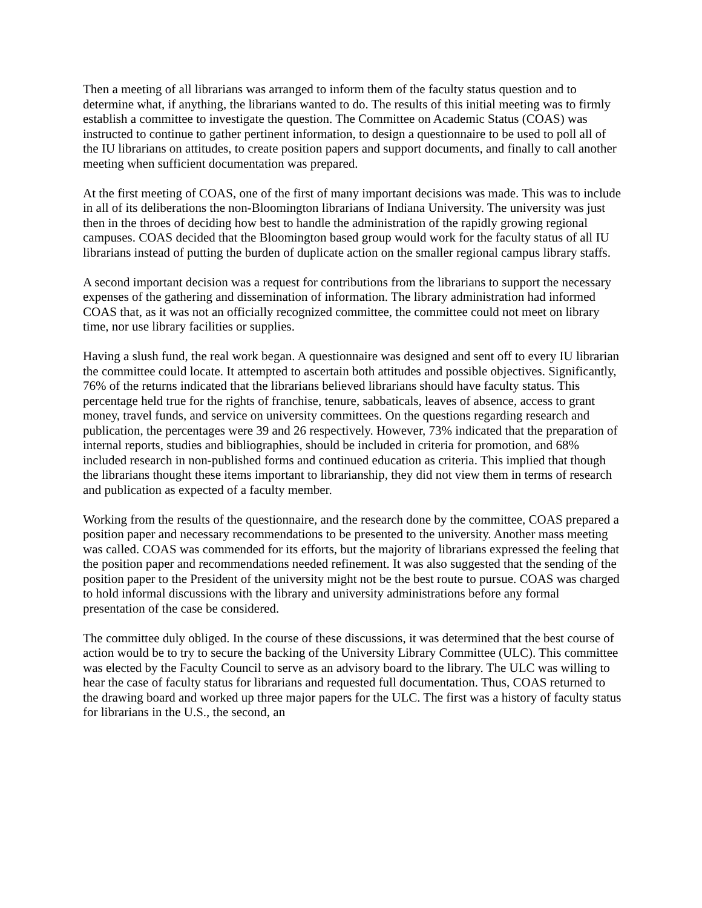Then a meeting of all librarians was arranged to inform them of the faculty status question and to determine what, if anything, the librarians wanted to do. The results of this initial meeting was to firmly establish a committee to investigate the question. The Committee on Academic Status (COAS) was instructed to continue to gather pertinent information, to design a questionnaire to be used to poll all of the IU librarians on attitudes, to create position papers and support documents, and finally to call another meeting when sufficient documentation was prepared.
At the first meeting of COAS, one of the first of many important decisions was made. This was to include in all of its deliberations the non-Bloomington librarians of Indiana University. The university was just then in the throes of deciding how best to handle the administration of the rapidly growing regional campuses. COAS decided that the Bloomington based group would work for the faculty status of all IU librarians instead of putting the burden of duplicate action on the smaller regional campus library staffs.
A second important decision was a request for contributions from the librarians to support the necessary expenses of the gathering and dissemination of information. The library administration had informed COAS that, as it was not an officially recognized committee, the committee could not meet on library time, nor use library facilities or supplies.
Having a slush fund, the real work began. A questionnaire was designed and sent off to every IU librarian the committee could locate. It attempted to ascertain both attitudes and possible objectives. Significantly, 76% of the returns indicated that the librarians believed librarians should have faculty status. This percentage held true for the rights of franchise, tenure, sabbaticals, leaves of absence, access to grant money, travel funds, and service on university committees. On the questions regarding research and publication, the percentages were 39 and 26 respectively. However, 73% indicated that the preparation of internal reports, studies and bibliographies, should be included in criteria for promotion, and 68% included research in non-published forms and continued education as criteria. This implied that though the librarians thought these items important to librarianship, they did not view them in terms of research and publication as expected of a faculty member.
Working from the results of the questionnaire, and the research done by the committee, COAS prepared a position paper and necessary recommendations to be presented to the university. Another mass meeting was called. COAS was commended for its efforts, but the majority of librarians expressed the feeling that the position paper and recommendations needed refinement. It was also suggested that the sending of the position paper to the President of the university might not be the best route to pursue. COAS was charged to hold informal discussions with the library and university administrations before any formal presentation of the case be considered.
The committee duly obliged. In the course of these discussions, it was determined that the best course of action would be to try to secure the backing of the University Library Committee (ULC). This committee was elected by the Faculty Council to serve as an advisory board to the library. The ULC was willing to hear the case of faculty status for librarians and requested full documentation. Thus, COAS returned to the drawing board and worked up three major papers for the ULC. The first was a history of faculty status for librarians in the U.S., the second, an